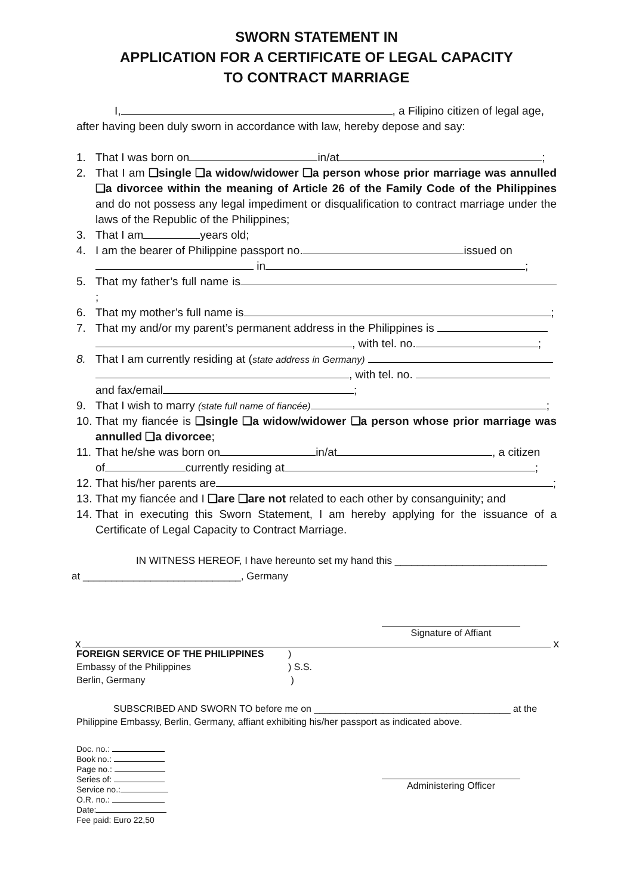SWORN STATEMENT IN
APPLICATION FOR A CERTIFICATE OF LEGAL CAPACITY
TO CONTRACT MARRIAGE
I, , a Filipino citizen of legal age,
after having been duly sworn in accordance with law, hereby depose and say:
1. That I was born on in/at ;
2. That I am ❑single ❑a widow/widower ❑a person whose prior marriage was annulled ❑a divorcee within the meaning of Article 26 of the Family Code of the Philippines and do not possess any legal impediment or disqualification to contract marriage under the laws of the Republic of the Philippines;
3. That I am years old;
4. I am the bearer of Philippine passport no. issued on
in ;
5. That my father’s full name is ;
6. That my mother’s full name is ;
7. That my and/or my parent’s permanent address in the Philippines is
, with tel. no. ;
8. That I am currently residing at (state address in Germany)
, with tel. no.
and fax/email ;
9. That I wish to marry (state full name of fiancée) ;
10. That my fiancée is ❑single ❑a widow/widower ❑a person whose prior marriage was annulled ❑a divorcee;
11. That he/she was born on in/at , a citizen
of currently residing at ;
12. That his/her parents are ;
13. That my fiancée and I ❑are ❑are not related to each other by consanguinity; and
14. That in executing this Sworn Statement, I am hereby applying for the issuance of a Certificate of Legal Capacity to Contract Marriage.
IN WITNESS HEREOF, I have hereunto set my hand this ___________________________
at ____________________________, Germany
Signature of Affiant
x x
FOREIGN SERVICE OF THE PHILIPPINES
Embassy of the Philippines
Berlin, Germany
)
) S.S.
)
SUBSCRIBED AND SWORN TO before me on _____________________________________ at the
Philippine Embassy, Berlin, Germany, affiant exhibiting his/her passport as indicated above.
Doc. no.:
Book no.:
Page no.:
Series of:
Service no.:
O.R. no.:
Date:
Fee paid: Euro 22,50
Administering Officer